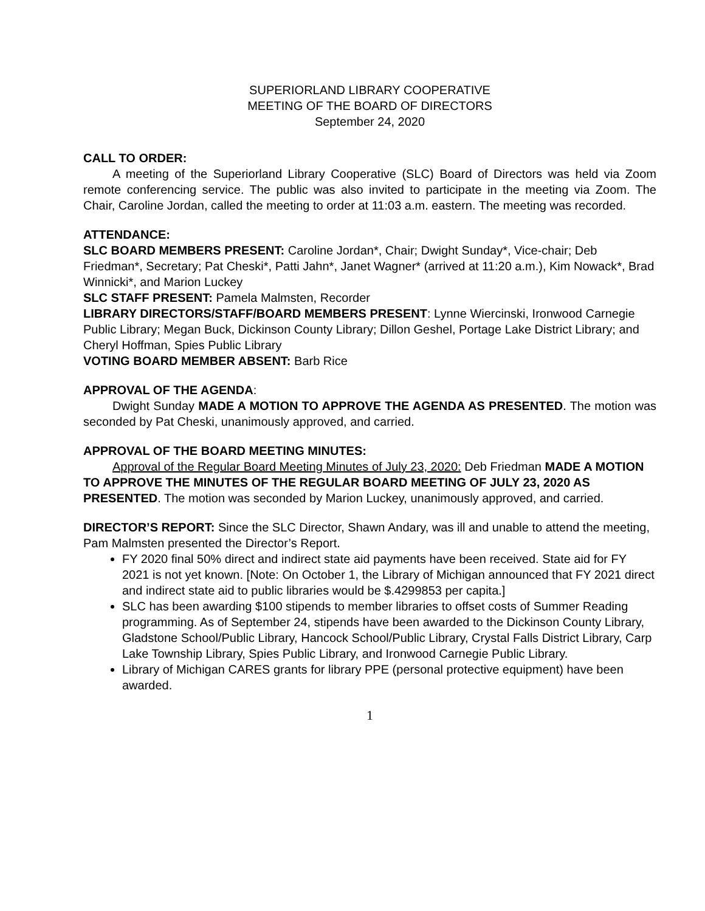SUPERIORLAND LIBRARY COOPERATIVE
MEETING OF THE BOARD OF DIRECTORS
September 24, 2020
CALL TO ORDER:
A meeting of the Superiorland Library Cooperative (SLC) Board of Directors was held via Zoom remote conferencing service. The public was also invited to participate in the meeting via Zoom. The Chair, Caroline Jordan, called the meeting to order at 11:03 a.m. eastern. The meeting was recorded.
ATTENDANCE:
SLC BOARD MEMBERS PRESENT: Caroline Jordan*, Chair; Dwight Sunday*, Vice-chair; Deb Friedman*, Secretary; Pat Cheski*, Patti Jahn*, Janet Wagner* (arrived at 11:20 a.m.), Kim Nowack*, Brad Winnicki*, and Marion Luckey
SLC STAFF PRESENT: Pamela Malmsten, Recorder
LIBRARY DIRECTORS/STAFF/BOARD MEMBERS PRESENT: Lynne Wiercinski, Ironwood Carnegie Public Library; Megan Buck, Dickinson County Library; Dillon Geshel, Portage Lake District Library; and Cheryl Hoffman, Spies Public Library
VOTING BOARD MEMBER ABSENT: Barb Rice
APPROVAL OF THE AGENDA:
Dwight Sunday MADE A MOTION TO APPROVE THE AGENDA AS PRESENTED. The motion was seconded by Pat Cheski, unanimously approved, and carried.
APPROVAL OF THE BOARD MEETING MINUTES:
Approval of the Regular Board Meeting Minutes of July 23, 2020: Deb Friedman MADE A MOTION TO APPROVE THE MINUTES OF THE REGULAR BOARD MEETING OF JULY 23, 2020 AS PRESENTED. The motion was seconded by Marion Luckey, unanimously approved, and carried.
DIRECTOR’S REPORT: Since the SLC Director, Shawn Andary, was ill and unable to attend the meeting, Pam Malmsten presented the Director’s Report.
FY 2020 final 50% direct and indirect state aid payments have been received. State aid for FY 2021 is not yet known. [Note: On October 1, the Library of Michigan announced that FY 2021 direct and indirect state aid to public libraries would be $.4299853 per capita.]
SLC has been awarding $100 stipends to member libraries to offset costs of Summer Reading programming. As of September 24, stipends have been awarded to the Dickinson County Library, Gladstone School/Public Library, Hancock School/Public Library, Crystal Falls District Library, Carp Lake Township Library, Spies Public Library, and Ironwood Carnegie Public Library.
Library of Michigan CARES grants for library PPE (personal protective equipment) have been awarded.
1